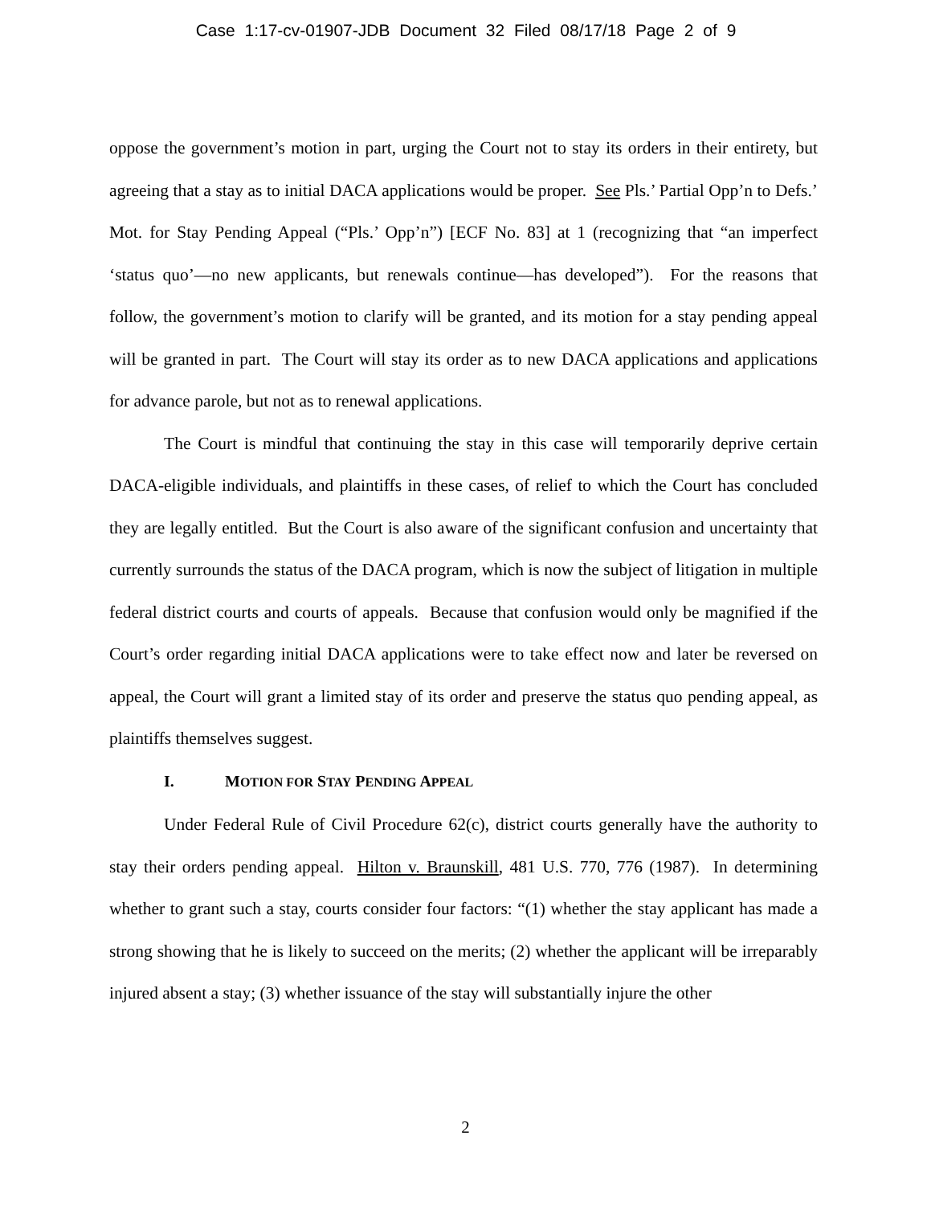Case 1:17-cv-01907-JDB Document 32 Filed 08/17/18 Page 2 of 9
oppose the government’s motion in part, urging the Court not to stay its orders in their entirety, but agreeing that a stay as to initial DACA applications would be proper. See Pls.’ Partial Opp’n to Defs.’ Mot. for Stay Pending Appeal (“Pls.’ Opp’n”) [ECF No. 83] at 1 (recognizing that “an imperfect ‘status quo’—no new applicants, but renewals continue—has developed”). For the reasons that follow, the government’s motion to clarify will be granted, and its motion for a stay pending appeal will be granted in part. The Court will stay its order as to new DACA applications and applications for advance parole, but not as to renewal applications.
The Court is mindful that continuing the stay in this case will temporarily deprive certain DACA-eligible individuals, and plaintiffs in these cases, of relief to which the Court has concluded they are legally entitled. But the Court is also aware of the significant confusion and uncertainty that currently surrounds the status of the DACA program, which is now the subject of litigation in multiple federal district courts and courts of appeals. Because that confusion would only be magnified if the Court’s order regarding initial DACA applications were to take effect now and later be reversed on appeal, the Court will grant a limited stay of its order and preserve the status quo pending appeal, as plaintiffs themselves suggest.
I. MOTION FOR STAY PENDING APPEAL
Under Federal Rule of Civil Procedure 62(c), district courts generally have the authority to stay their orders pending appeal. Hilton v. Braunskill, 481 U.S. 770, 776 (1987). In determining whether to grant such a stay, courts consider four factors: “(1) whether the stay applicant has made a strong showing that he is likely to succeed on the merits; (2) whether the applicant will be irreparably injured absent a stay; (3) whether issuance of the stay will substantially injure the other
2